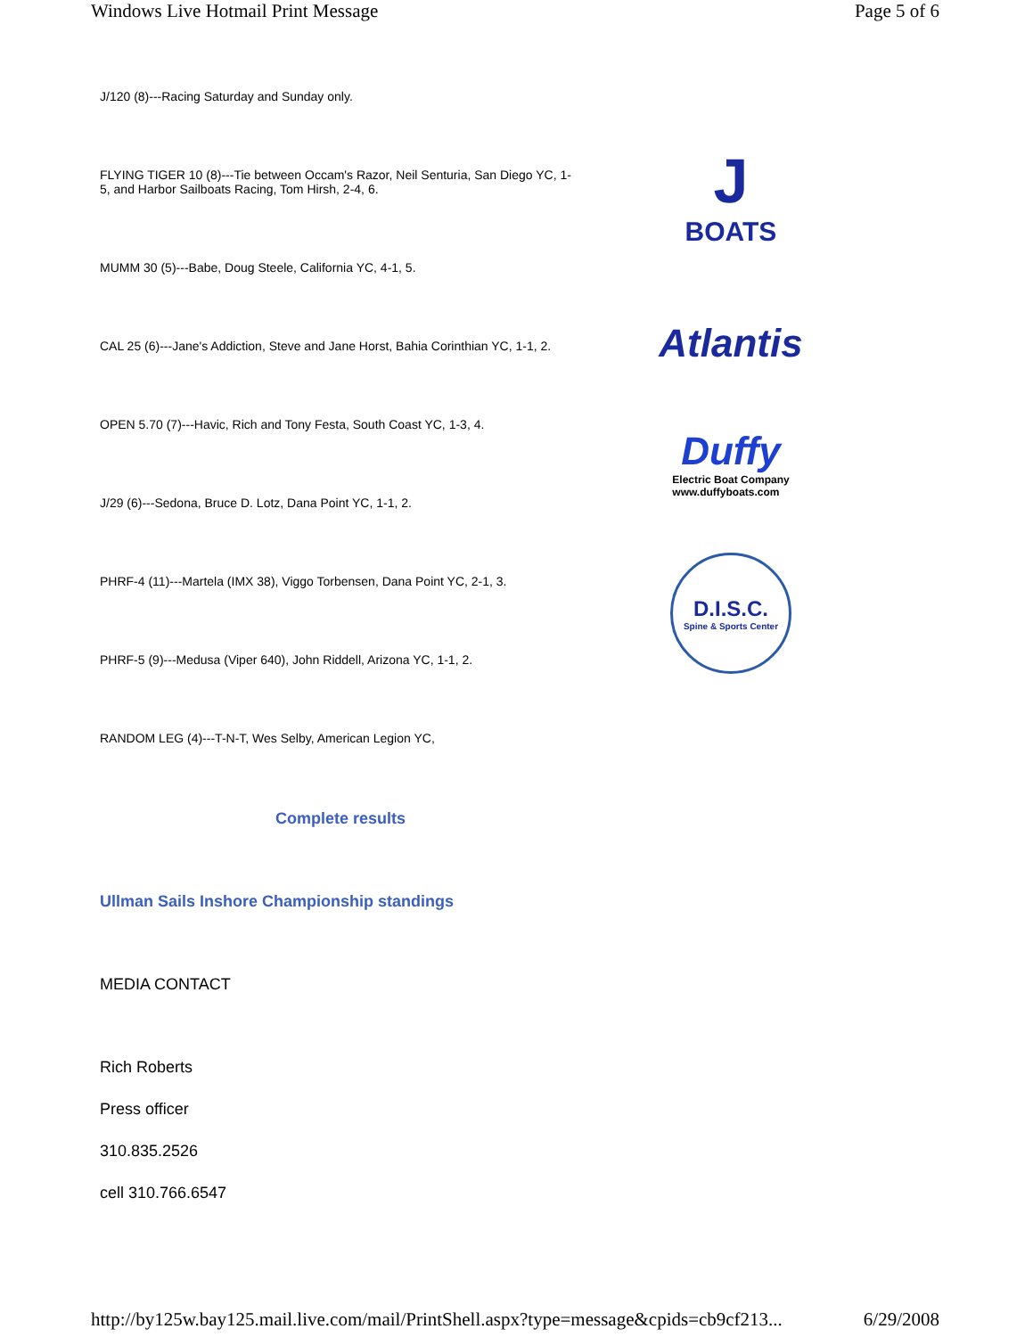Windows Live Hotmail Print Message Page 5 of 6
J/120 (8)---Racing Saturday and Sunday only.
FLYING TIGER 10 (8)---Tie between Occam's Razor, Neil Senturia, San Diego YC, 1-5, and Harbor Sailboats Racing, Tom Hirsh, 2-4, 6.
MUMM 30 (5)---Babe, Doug Steele, California YC, 4-1, 5.
CAL 25 (6)---Jane's Addiction, Steve and Jane Horst, Bahia Corinthian YC, 1-1, 2.
OPEN 5.70 (7)---Havic, Rich and Tony Festa, South Coast YC, 1-3, 4.
J/29 (6)---Sedona, Bruce D. Lotz, Dana Point YC, 1-1, 2.
PHRF-4 (11)---Martela (IMX 38), Viggo Torbensen, Dana Point YC, 2-1, 3.
PHRF-5 (9)---Medusa (Viper 640), John Riddell, Arizona YC, 1-1, 2.
RANDOM LEG (4)---T-N-T, Wes Selby, American Legion YC,
Complete results
Ullman Sails Inshore Championship standings
MEDIA CONTACT
Rich Roberts
Press officer
310.835.2526
cell 310.766.6547
J
BOATS
Atlantis
Duffy
Electric Boat Company
www.duffyboats.com
D.I.S.C.
Spine & Sports Center
http://by125w.bay125.mail.live.com/mail/PrintShell.aspx?type=message&cpids=cb9cf213... 6/29/2008